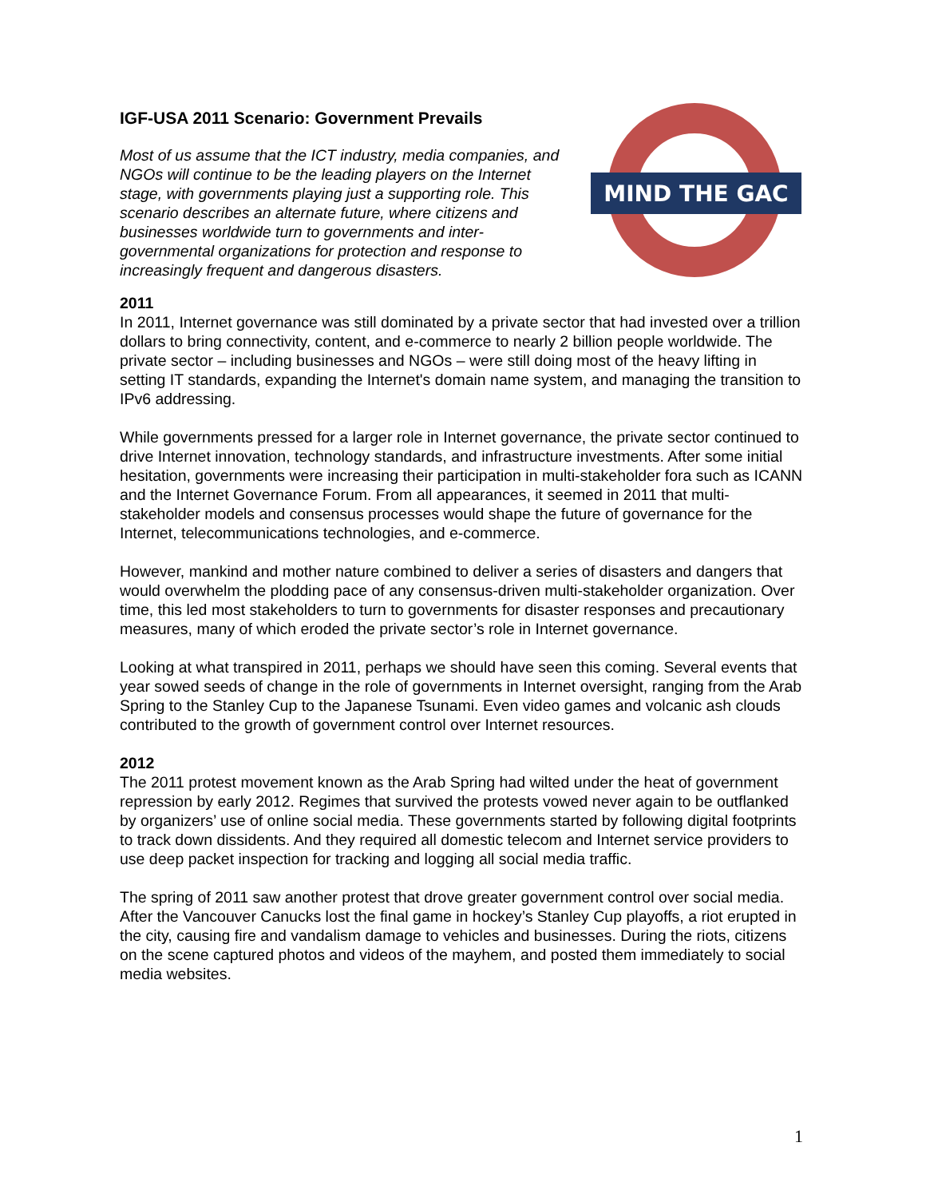IGF-USA 2011 Scenario: Government Prevails
Most of us assume that the ICT industry, media companies, and NGOs will continue to be the leading players on the Internet stage, with governments playing just a supporting role. This scenario describes an alternate future, where citizens and businesses worldwide turn to governments and inter-governmental organizations for protection and response to increasingly frequent and dangerous disasters.
MIND THE GAC
2011
In 2011, Internet governance was still dominated by a private sector that had invested over a trillion dollars to bring connectivity, content, and e-commerce to nearly 2 billion people worldwide. The private sector – including businesses and NGOs – were still doing most of the heavy lifting in setting IT standards, expanding the Internet's domain name system, and managing the transition to IPv6 addressing.
While governments pressed for a larger role in Internet governance, the private sector continued to drive Internet innovation, technology standards, and infrastructure investments. After some initial hesitation, governments were increasing their participation in multi-stakeholder fora such as ICANN and the Internet Governance Forum. From all appearances, it seemed in 2011 that multi-stakeholder models and consensus processes would shape the future of governance for the Internet, telecommunications technologies, and e-commerce.
However, mankind and mother nature combined to deliver a series of disasters and dangers that would overwhelm the plodding pace of any consensus-driven multi-stakeholder organization. Over time, this led most stakeholders to turn to governments for disaster responses and precautionary measures, many of which eroded the private sector’s role in Internet governance.
Looking at what transpired in 2011, perhaps we should have seen this coming. Several events that year sowed seeds of change in the role of governments in Internet oversight, ranging from the Arab Spring to the Stanley Cup to the Japanese Tsunami. Even video games and volcanic ash clouds contributed to the growth of government control over Internet resources.
2012
The 2011 protest movement known as the Arab Spring had wilted under the heat of government repression by early 2012. Regimes that survived the protests vowed never again to be outflanked by organizers’ use of online social media. These governments started by following digital footprints to track down dissidents. And they required all domestic telecom and Internet service providers to use deep packet inspection for tracking and logging all social media traffic.
The spring of 2011 saw another protest that drove greater government control over social media. After the Vancouver Canucks lost the final game in hockey’s Stanley Cup playoffs, a riot erupted in the city, causing fire and vandalism damage to vehicles and businesses. During the riots, citizens on the scene captured photos and videos of the mayhem, and posted them immediately to social media websites.
1